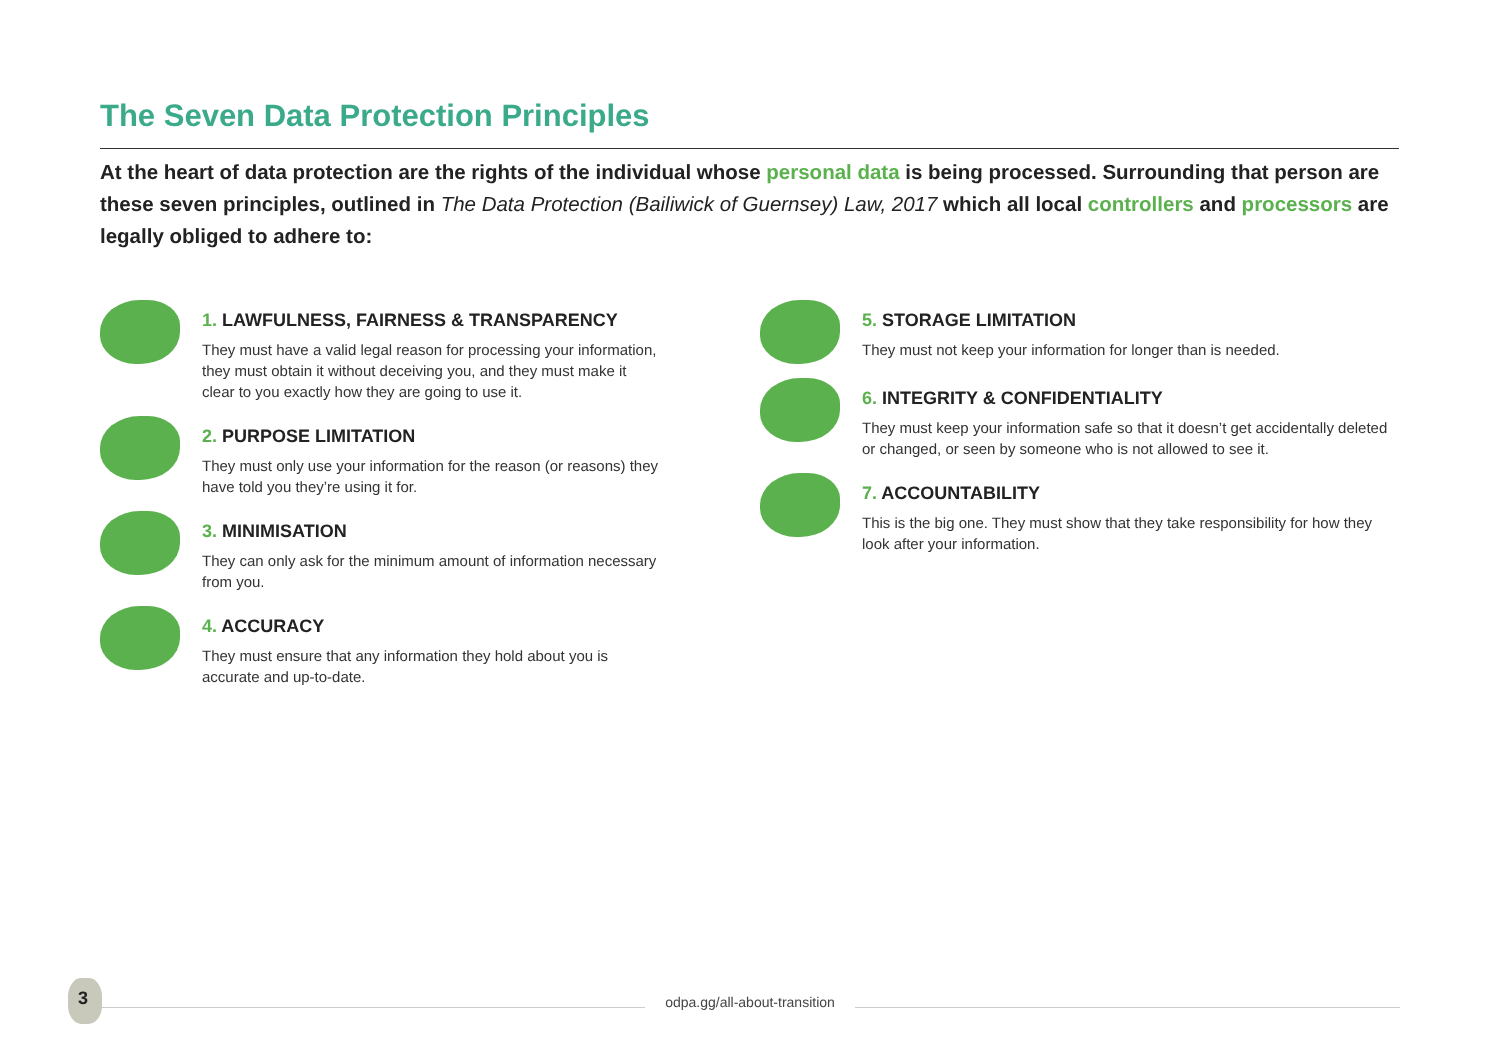The Seven Data Protection Principles
At the heart of data protection are the rights of the individual whose personal data is being processed. Surrounding that person are these seven principles, outlined in The Data Protection (Bailiwick of Guernsey) Law, 2017 which all local controllers and processors are legally obliged to adhere to:
1. LAWFULNESS, FAIRNESS & TRANSPARENCY
They must have a valid legal reason for processing your information, they must obtain it without deceiving you, and they must make it clear to you exactly how they are going to use it.
2. PURPOSE LIMITATION
They must only use your information for the reason (or reasons) they have told you they’re using it for.
3. MINIMISATION
They can only ask for the minimum amount of information necessary from you.
4. ACCURACY
They must ensure that any information they hold about you is accurate and up-to-date.
5. STORAGE LIMITATION
They must not keep your information for longer than is needed.
6. INTEGRITY & CONFIDENTIALITY
They must keep your information safe so that it doesn’t get accidentally deleted or changed, or seen by someone who is not allowed to see it.
7. ACCOUNTABILITY
This is the big one. They must show that they take responsibility for how they look after your information.
3
odpa.gg/all-about-transition